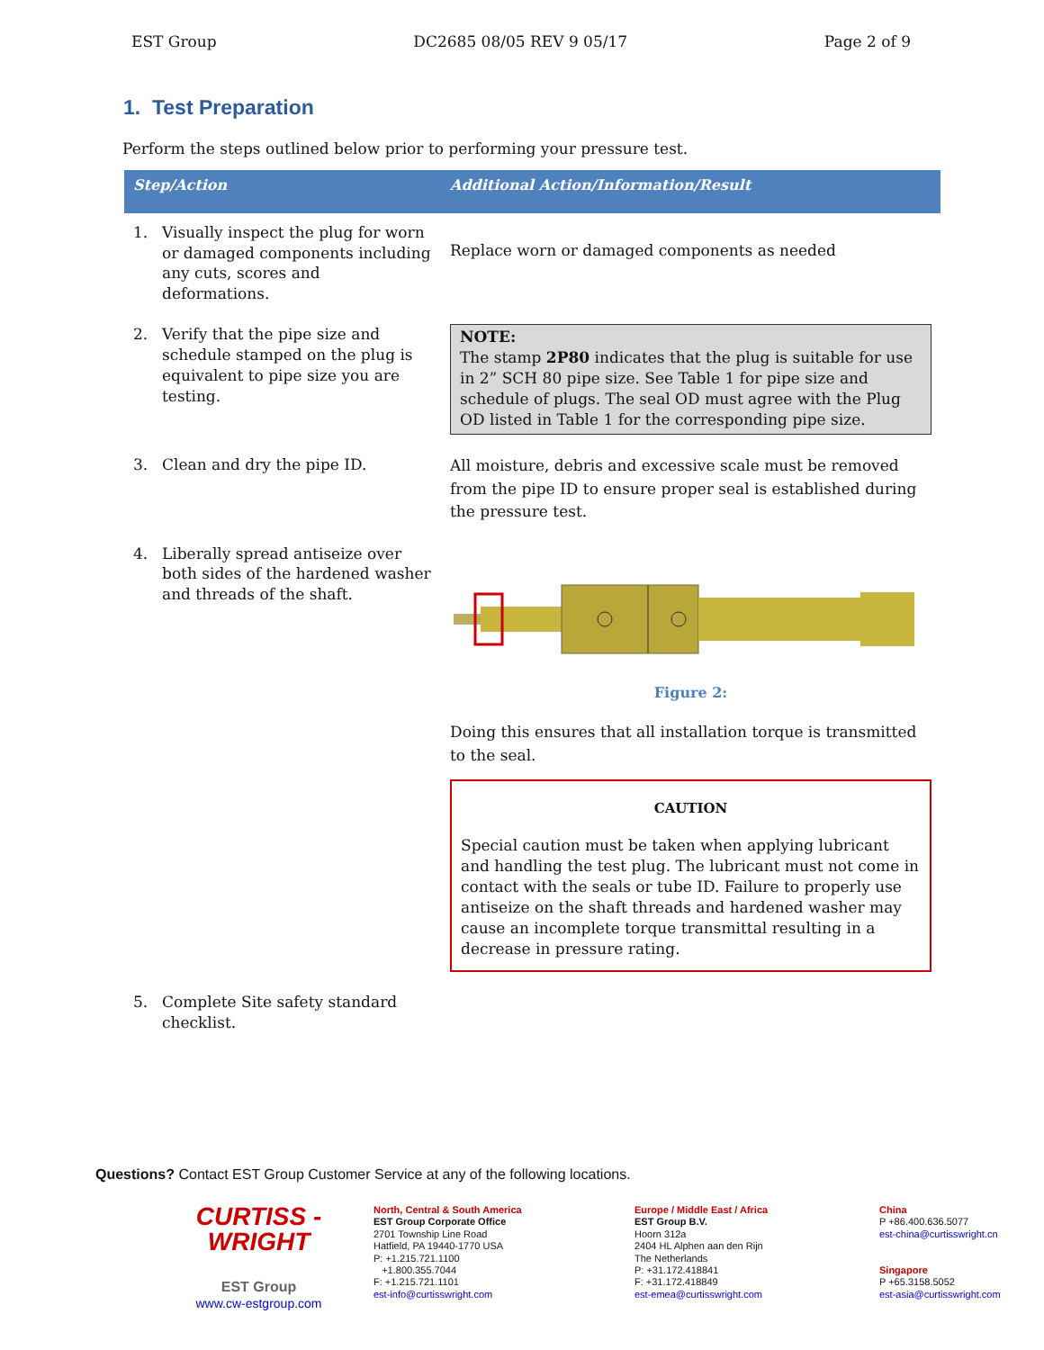EST Group DC2685 08/05 REV 9 05/17 Page 2 of 9
1. Test Preparation
Perform the steps outlined below prior to performing your pressure test.
| Step/Action | | Additional Action/Information/Result |
| --- | --- | --- |
| 1. | Visually inspect the plug for worn or damaged components including any cuts, scores and deformations. | Replace worn or damaged components as needed |
| 2. | Verify that the pipe size and schedule stamped on the plug is equivalent to pipe size you are testing. | NOTE: The stamp 2P80 indicates that the plug is suitable for use in 2” SCH 80 pipe size. See Table 1 for pipe size and schedule of plugs. The seal OD must agree with the Plug OD listed in Table 1 for the corresponding pipe size. |
| 3. | Clean and dry the pipe ID. | All moisture, debris and excessive scale must be removed from the pipe ID to ensure proper seal is established during the pressure test. |
| 4. | Liberally spread antiseize over both sides of the hardened washer and threads of the shaft. | Figure 2: Doing this ensures that all installation torque is transmitted to the seal. CAUTION Special caution must be taken when applying lubricant and handling the test plug. The lubricant must not come in contact with the seals or tube ID. Failure to properly use antiseize on the shaft threads and hardened washer may cause an incomplete torque transmittal resulting in a decrease in pressure rating. |
| 5. | Complete Site safety standard checklist. | |
Questions? Contact EST Group Customer Service at any of the following locations.
CURTISS -
WRIGHT
EST Group
www.cw-estgroup.com
North, Central & South America
EST Group Corporate Office
2701 Township Line Road
Hatfield, PA 19440-1770 USA
P: +1.215.721.1100
+1.800.355.7044
F: +1.215.721.1101
est-info@curtisswright.com
Europe / Middle East / Africa
EST Group B.V.
Hoorn 312a
2404 HL Alphen aan den Rijn
The Netherlands
P: +31.172.418841
F: +31.172.418849
est-emea@curtisswright.com
China
P +86.400.636.5077
est-china@curtisswright.cn
Singapore
P +65.3158.5052
est-asia@curtisswright.com